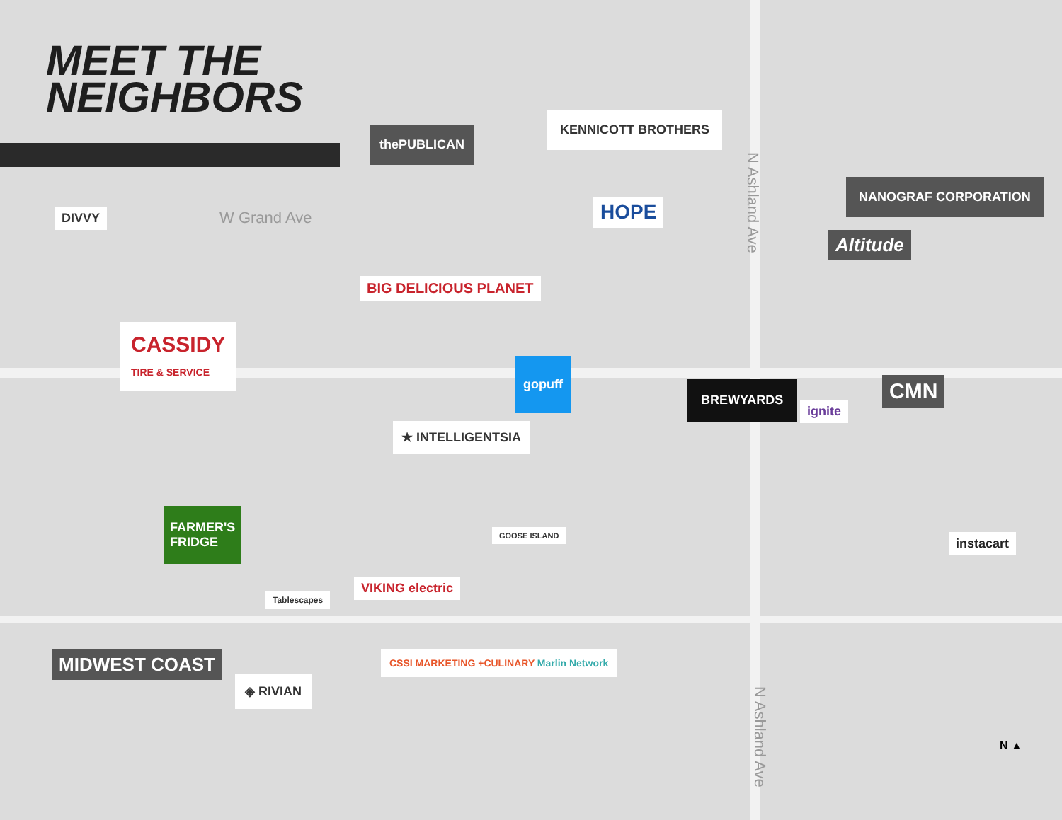MEET THE
NEIGHBORS
W Grand Ave
N Ashland Ave
N Ashland Ave
DIVVY
thePUBLICAN
KENNICOTT BROTHERS
HOPE
NANOGRAF CORPORATION
Altitude
BIG DELICIOUS PLANET
CASSIDY
TIRE & SERVICE
gopuff
BREWYARDS
ignite
CMN
★ INTELLIGENTSIA
FARMER'S
FRIDGE
GOOSE ISLAND
instacart
Tablescapes
VIKING electric
MIDWEST COAST
◈ RIVIAN
CSSI MARKETING +CULINARY Marlin Network
N ▲